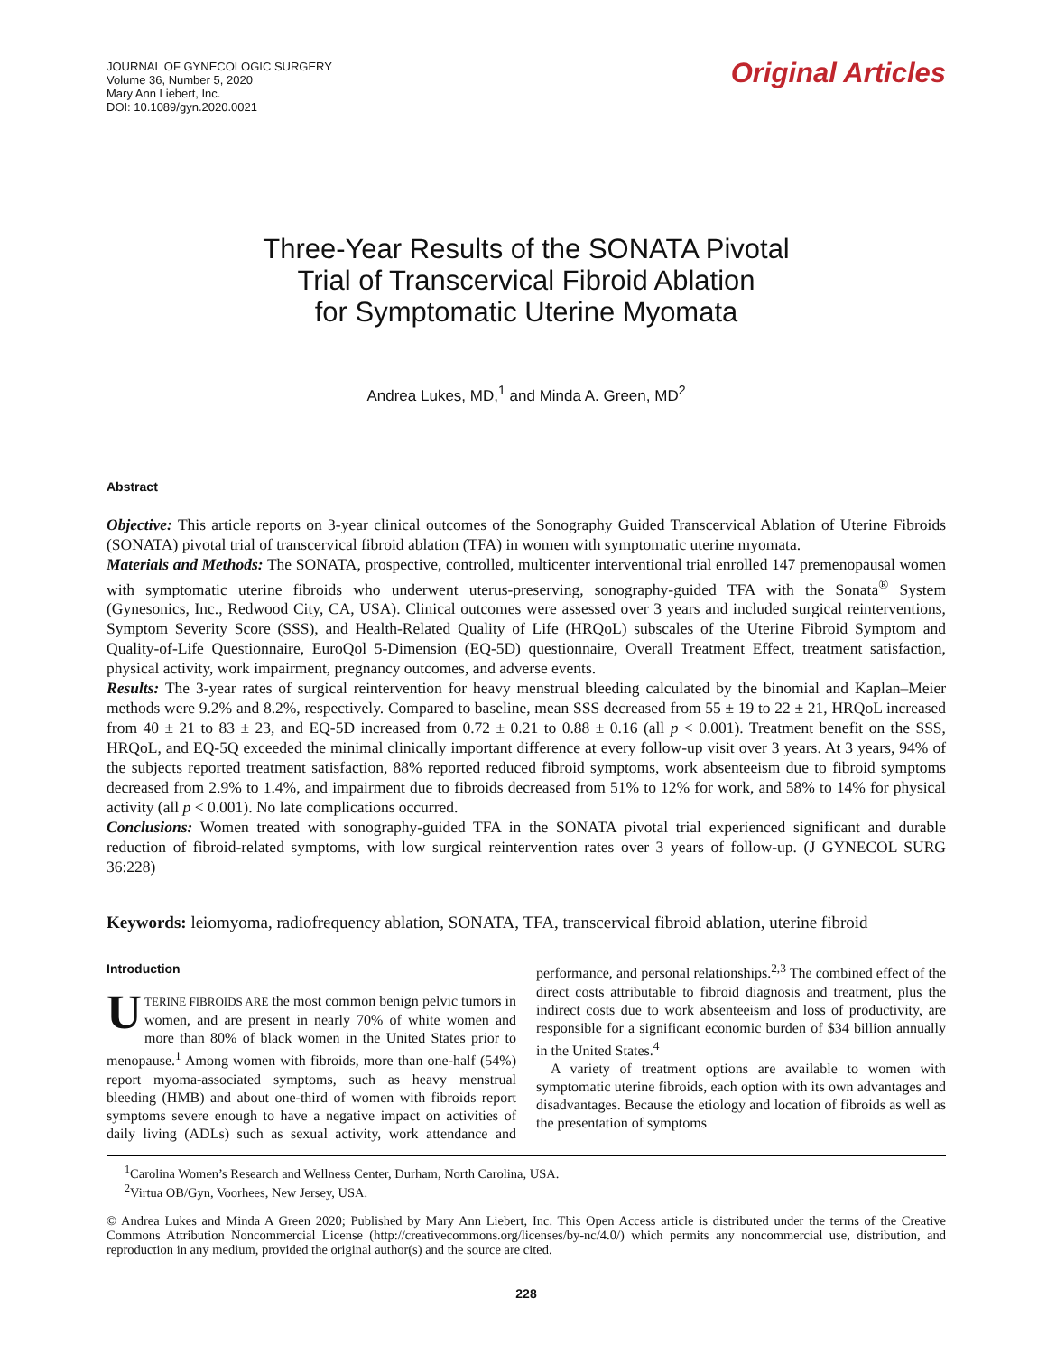JOURNAL OF GYNECOLOGIC SURGERY
Volume 36, Number 5, 2020
Mary Ann Liebert, Inc.
DOI: 10.1089/gyn.2020.0021
Original Articles
Three-Year Results of the SONATA Pivotal
Trial of Transcervical Fibroid Ablation
for Symptomatic Uterine Myomata
Andrea Lukes, MD,<sup>1</sup> and Minda A. Green, MD<sup>2</sup>
Abstract
Objective: This article reports on 3-year clinical outcomes of the Sonography Guided Transcervical Ablation of Uterine Fibroids (SONATA) pivotal trial of transcervical fibroid ablation (TFA) in women with symptomatic uterine myomata.
Materials and Methods: The SONATA, prospective, controlled, multicenter interventional trial enrolled 147 premenopausal women with symptomatic uterine fibroids who underwent uterus-preserving, sonography-guided TFA with the Sonata<sup>®</sup> System (Gynesonics, Inc., Redwood City, CA, USA). Clinical outcomes were assessed over 3 years and included surgical reinterventions, Symptom Severity Score (SSS), and Health-Related Quality of Life (HRQoL) subscales of the Uterine Fibroid Symptom and Quality-of-Life Questionnaire, EuroQol 5-Dimension (EQ-5D) questionnaire, Overall Treatment Effect, treatment satisfaction, physical activity, work impairment, pregnancy outcomes, and adverse events.
Results: The 3-year rates of surgical reintervention for heavy menstrual bleeding calculated by the binomial and Kaplan–Meier methods were 9.2% and 8.2%, respectively. Compared to baseline, mean SSS decreased from 55 ± 19 to 22 ± 21, HRQoL increased from 40 ± 21 to 83 ± 23, and EQ-5D increased from 0.72 ± 0.21 to 0.88 ± 0.16 (all p < 0.001). Treatment benefit on the SSS, HRQoL, and EQ-5Q exceeded the minimal clinically important difference at every follow-up visit over 3 years. At 3 years, 94% of the subjects reported treatment satisfaction, 88% reported reduced fibroid symptoms, work absenteeism due to fibroid symptoms decreased from 2.9% to 1.4%, and impairment due to fibroids decreased from 51% to 12% for work, and 58% to 14% for physical activity (all p < 0.001). No late complications occurred.
Conclusions: Women treated with sonography-guided TFA in the SONATA pivotal trial experienced significant and durable reduction of fibroid-related symptoms, with low surgical reintervention rates over 3 years of follow-up. (J GYNECOL SURG 36:228)
Keywords: leiomyoma, radiofrequency ablation, SONATA, TFA, transcervical fibroid ablation, uterine fibroid
Introduction
UTERINE FIBROIDS ARE the most common benign pelvic tumors in women, and are present in nearly 70% of white women and more than 80% of black women in the United States prior to menopause.<sup>1</sup> Among women with fibroids, more than one-half (54%) report myoma-associated symptoms, such as heavy menstrual bleeding (HMB) and about one-third of women with fibroids report symptoms severe enough to have a negative impact on activities of daily living (ADLs) such as sexual activity, work attendance and performance, and personal relationships.<sup>2,3</sup> The combined effect of the direct costs attributable to fibroid diagnosis and treatment, plus the indirect costs due to work absenteeism and loss of productivity, are responsible for a significant economic burden of $34 billion annually in the United States.<sup>4</sup>
A variety of treatment options are available to women with symptomatic uterine fibroids, each option with its own advantages and disadvantages. Because the etiology and location of fibroids as well as the presentation of symptoms
<sup>1</sup> Carolina Women’s Research and Wellness Center, Durham, North Carolina, USA.
<sup>2</sup> Virtua OB/Gyn, Voorhees, New Jersey, USA.
© Andrea Lukes and Minda A Green 2020; Published by Mary Ann Liebert, Inc. This Open Access article is distributed under the terms of the Creative Commons Attribution Noncommercial License (http://creativecommons.org/licenses/by-nc/4.0/) which permits any noncommercial use, distribution, and reproduction in any medium, provided the original author(s) and the source are cited.
228